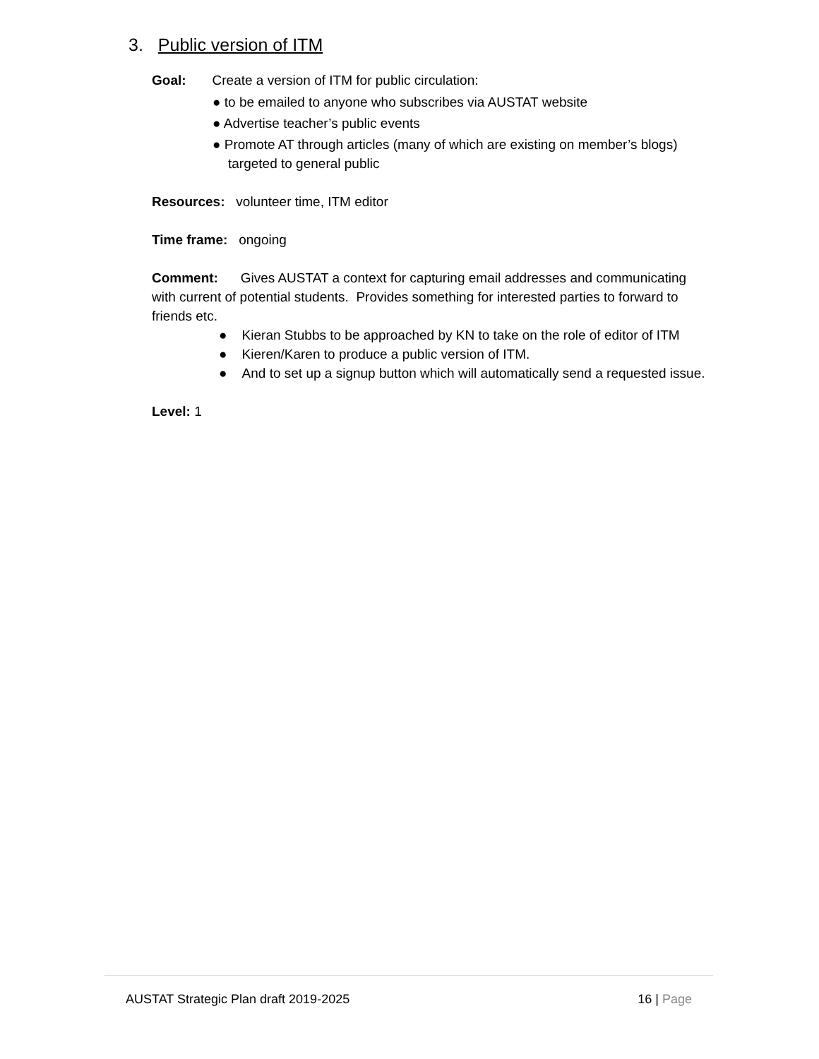3. Public version of ITM
Goal: Create a version of ITM for public circulation:
● to be emailed to anyone who subscribes via AUSTAT website
● Advertise teacher’s public events
● Promote AT through articles (many of which are existing on member’s blogs) targeted to general public
Resources: volunteer time, ITM editor
Time frame: ongoing
Comment: Gives AUSTAT a context for capturing email addresses and communicating with current of potential students. Provides something for interested parties to forward to friends etc.
● Kieran Stubbs to be approached by KN to take on the role of editor of ITM
● Kieren/Karen to produce a public version of ITM.
● And to set up a signup button which will automatically send a requested issue.
Level: 1
AUSTAT Strategic Plan draft 2019-2025 16 | Page